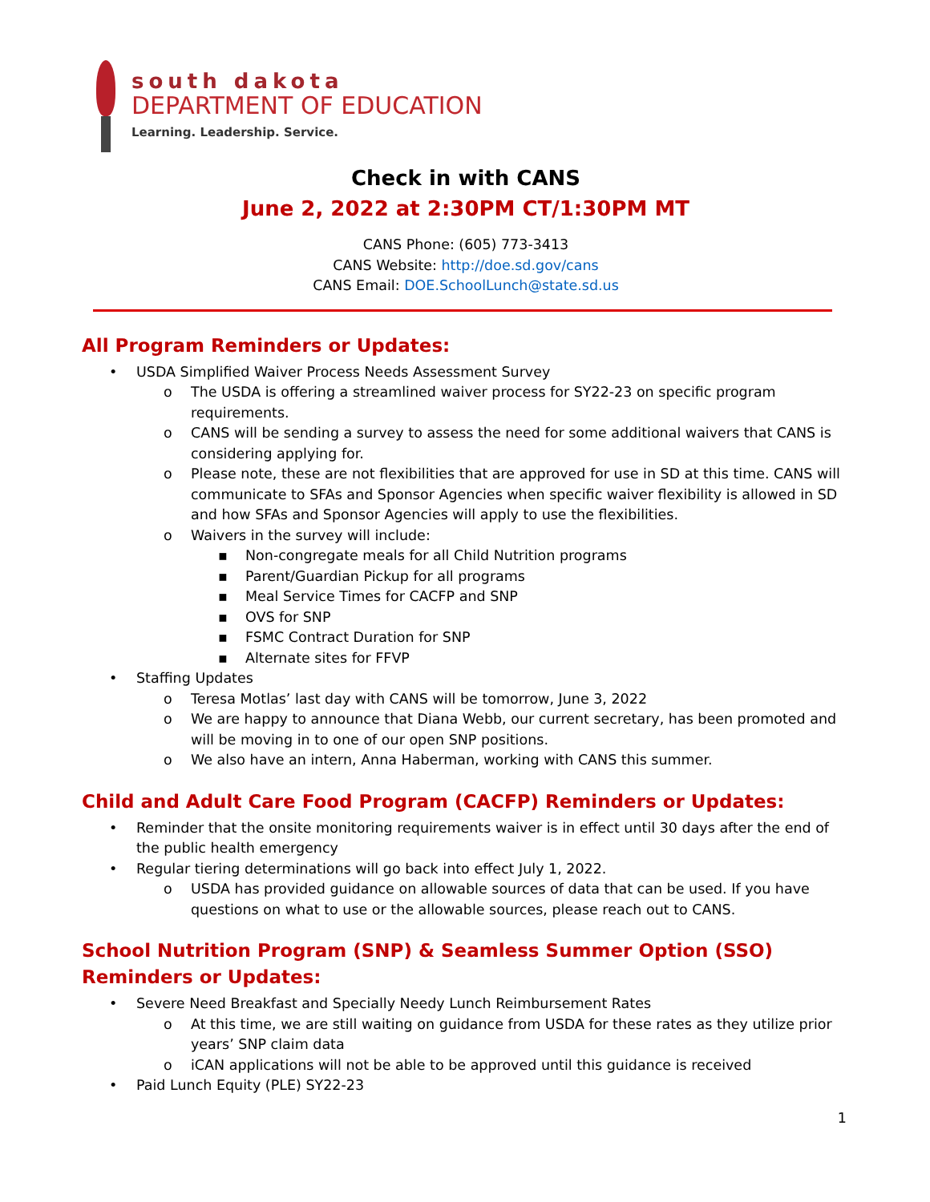south dakota
DEPARTMENT OF EDUCATION
Learning. Leadership. Service.
Check in with CANS
June 2, 2022 at 2:30PM CT/1:30PM MT
CANS Phone: (605) 773-3413
CANS Website: http://doe.sd.gov/cans
CANS Email: DOE.SchoolLunch@state.sd.us
All Program Reminders or Updates:
• USDA Simplified Waiver Process Needs Assessment Survey
o The USDA is offering a streamlined waiver process for SY22-23 on specific program requirements.
o CANS will be sending a survey to assess the need for some additional waivers that CANS is considering applying for.
o Please note, these are not flexibilities that are approved for use in SD at this time. CANS will communicate to SFAs and Sponsor Agencies when specific waiver flexibility is allowed in SD and how SFAs and Sponsor Agencies will apply to use the flexibilities.
o Waivers in the survey will include:
▪ Non-congregate meals for all Child Nutrition programs
▪ Parent/Guardian Pickup for all programs
▪ Meal Service Times for CACFP and SNP
▪ OVS for SNP
▪ FSMC Contract Duration for SNP
▪ Alternate sites for FFVP
• Staffing Updates
o Teresa Motlas’ last day with CANS will be tomorrow, June 3, 2022
o We are happy to announce that Diana Webb, our current secretary, has been promoted and will be moving in to one of our open SNP positions.
o We also have an intern, Anna Haberman, working with CANS this summer.
Child and Adult Care Food Program (CACFP) Reminders or Updates:
• Reminder that the onsite monitoring requirements waiver is in effect until 30 days after the end of the public health emergency
• Regular tiering determinations will go back into effect July 1, 2022.
o USDA has provided guidance on allowable sources of data that can be used. If you have questions on what to use or the allowable sources, please reach out to CANS.
School Nutrition Program (SNP) & Seamless Summer Option (SSO) Reminders or Updates:
• Severe Need Breakfast and Specially Needy Lunch Reimbursement Rates
o At this time, we are still waiting on guidance from USDA for these rates as they utilize prior years’ SNP claim data
o iCAN applications will not be able to be approved until this guidance is received
• Paid Lunch Equity (PLE) SY22-23
1